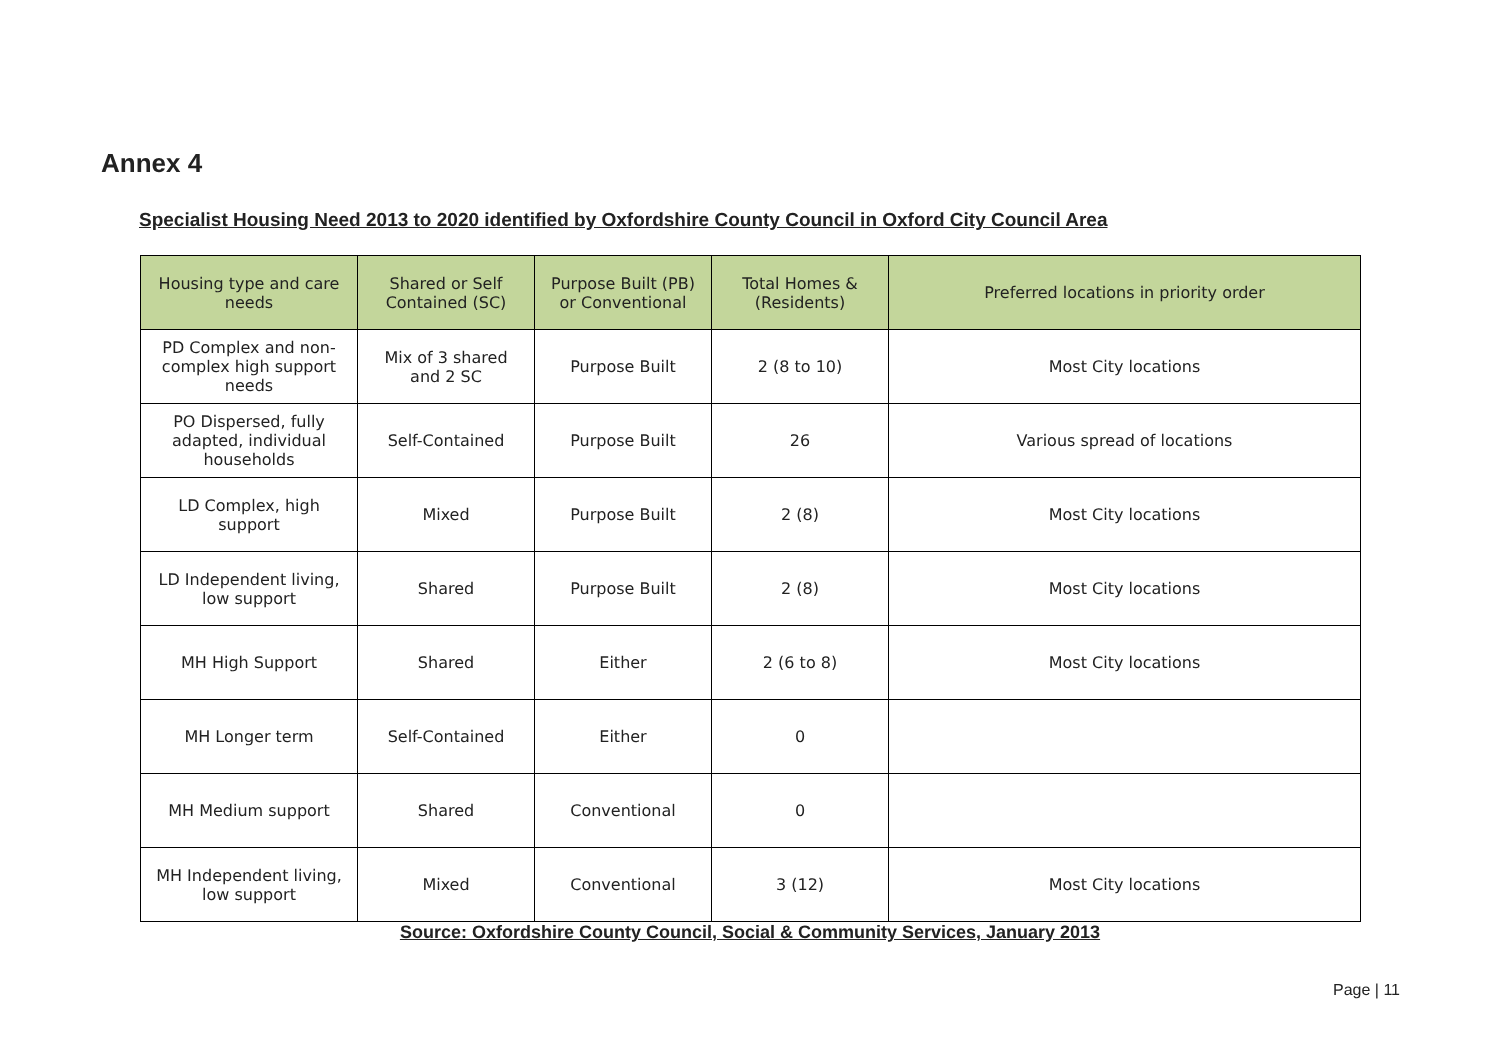Annex 4
Specialist Housing Need 2013 to 2020 identified by Oxfordshire County Council in Oxford City Council Area
| Housing type and care needs | Shared or Self Contained (SC) | Purpose Built (PB) or Conventional | Total Homes & (Residents) | Preferred locations in priority order |
| --- | --- | --- | --- | --- |
| PD Complex and non-complex high support needs | Mix of 3 shared and 2 SC | Purpose Built | 2 (8 to 10) | Most City locations |
| PO Dispersed, fully adapted, individual households | Self-Contained | Purpose Built | 26 | Various spread of locations |
| LD Complex, high support | Mixed | Purpose Built | 2 (8) | Most City locations |
| LD Independent living, low support | Shared | Purpose Built | 2 (8) | Most City locations |
| MH High Support | Shared | Either | 2 (6 to 8) | Most City locations |
| MH Longer term | Self-Contained | Either | 0 | |
| MH Medium support | Shared | Conventional | 0 | |
| MH Independent living, low support | Mixed | Conventional | 3 (12) | Most City locations |
Source: Oxfordshire County Council, Social & Community Services, January 2013
Page | 11